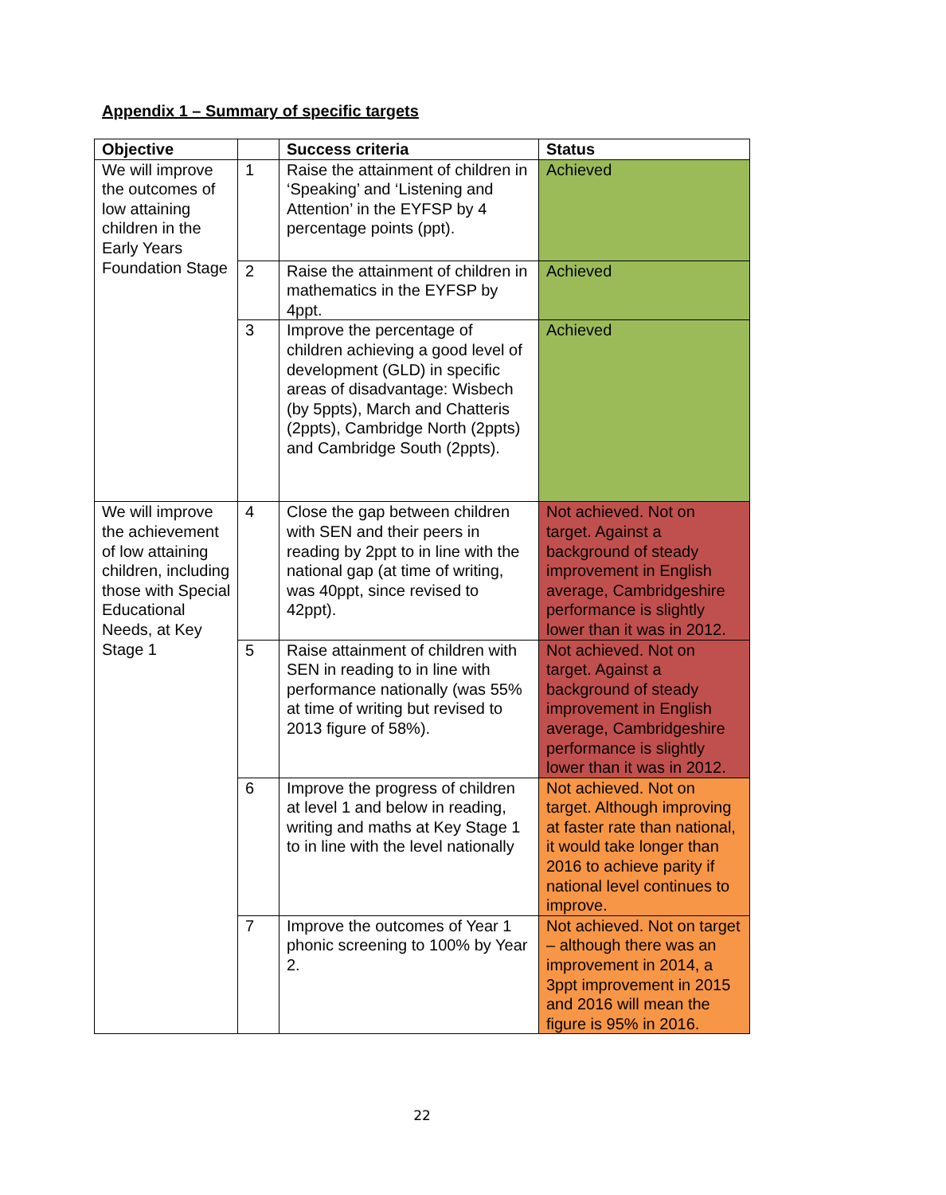Appendix 1 – Summary of specific targets
| Objective | | Success criteria | Status |
| --- | --- | --- | --- |
| We will improve the outcomes of low attaining children in the Early Years Foundation Stage | 1 | Raise the attainment of children in ‘Speaking’ and ‘Listening and Attention’ in the EYFSP by 4 percentage points (ppt). | Achieved |
| | 2 | Raise the attainment of children in mathematics in the EYFSP by 4ppt. | Achieved |
| | 3 | Improve the percentage of children achieving a good level of development (GLD) in specific areas of disadvantage: Wisbech (by 5ppts), March and Chatteris (2ppts), Cambridge North (2ppts) and Cambridge South (2ppts). | Achieved |
| We will improve the achievement of low attaining children, including those with Special Educational Needs, at Key Stage 1 | 4 | Close the gap between children with SEN and their peers in reading by 2ppt to in line with the national gap (at time of writing, was 40ppt, since revised to 42ppt). | Not achieved. Not on target. Against a background of steady improvement in English average, Cambridgeshire performance is slightly lower than it was in 2012. |
| | 5 | Raise attainment of children with SEN in reading to in line with performance nationally (was 55% at time of writing but revised to 2013 figure of 58%). | Not achieved. Not on target. Against a background of steady improvement in English average, Cambridgeshire performance is slightly lower than it was in 2012. |
| | 6 | Improve the progress of children at level 1 and below in reading, writing and maths at Key Stage 1 to in line with the level nationally | Not achieved. Not on target. Although improving at faster rate than national, it would take longer than 2016 to achieve parity if national level continues to improve. |
| | 7 | Improve the outcomes of Year 1 phonic screening to 100% by Year 2. | Not achieved. Not on target – although there was an improvement in 2014, a 3ppt improvement in 2015 and 2016 will mean the figure is 95% in 2016. |
22